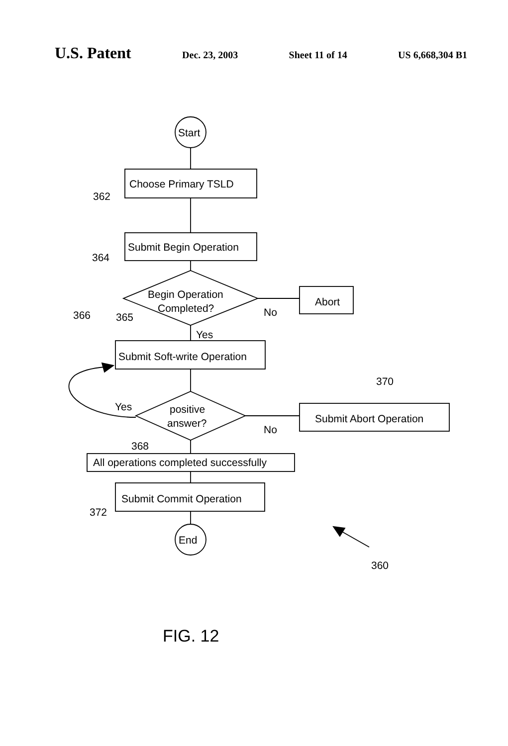U.S. Patent Dec. 23, 2003 Sheet 11 of 14 US 6,668,304 B1
Start
Choose Primary TSLD
Submit Begin Operation
Begin Operation
Completed?
Abort
No
Yes
Submit Soft-write Operation
positive
answer?
Yes
Submit Abort Operation
No
All operations completed successfully
Submit Commit Operation
End
362
364
366
365
370
368
372
360
FIG. 12